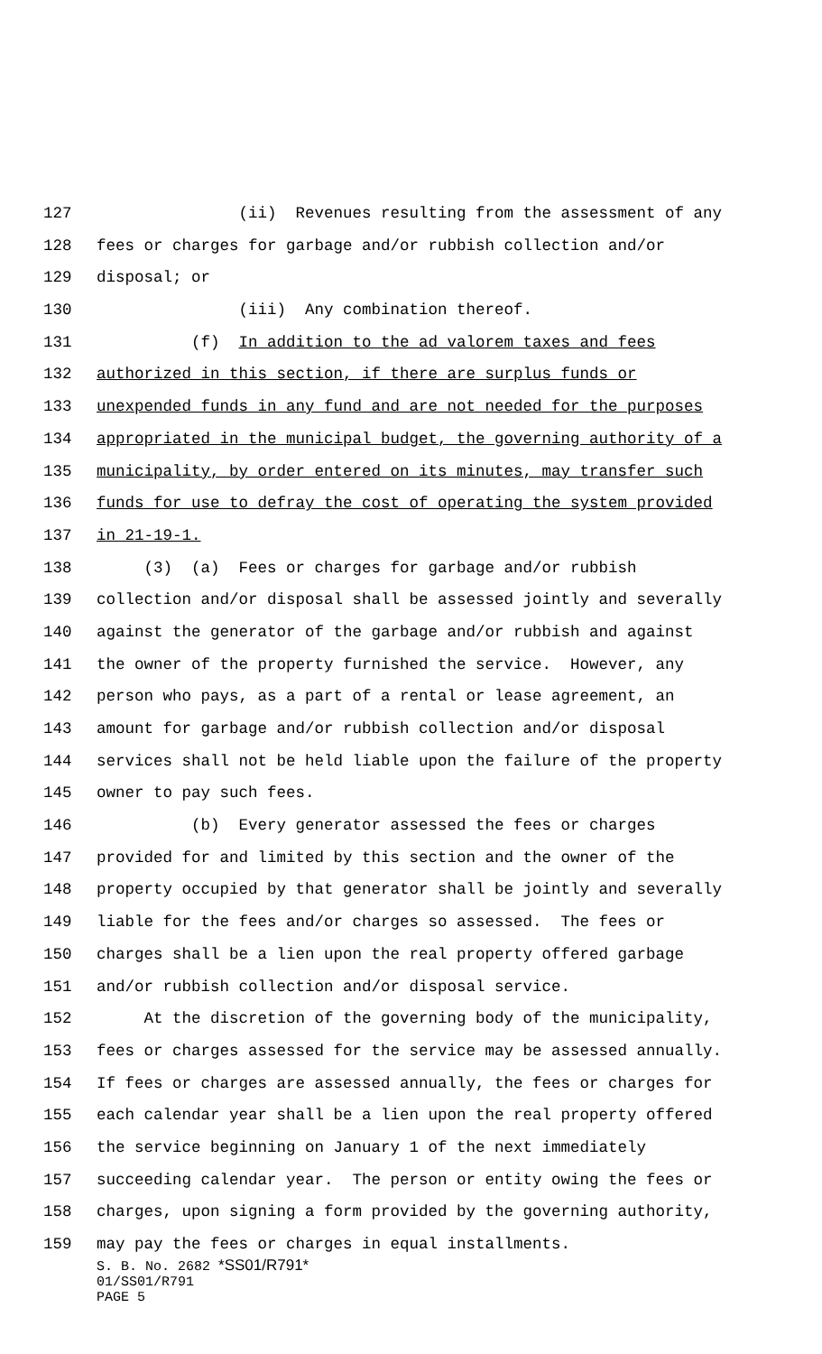127 (ii) Revenues resulting from the assessment of any
128 fees or charges for garbage and/or rubbish collection and/or
129 disposal; or
130 (iii) Any combination thereof.
131 (f) In addition to the ad valorem taxes and fees
132 authorized in this section, if there are surplus funds or
133 unexpended funds in any fund and are not needed for the purposes
134 appropriated in the municipal budget, the governing authority of a
135 municipality, by order entered on its minutes, may transfer such
136 funds for use to defray the cost of operating the system provided
137 in 21-19-1.
138 (3) (a) Fees or charges for garbage and/or rubbish
139 collection and/or disposal shall be assessed jointly and severally
140 against the generator of the garbage and/or rubbish and against
141 the owner of the property furnished the service. However, any
142 person who pays, as a part of a rental or lease agreement, an
143 amount for garbage and/or rubbish collection and/or disposal
144 services shall not be held liable upon the failure of the property
145 owner to pay such fees.
146 (b) Every generator assessed the fees or charges
147 provided for and limited by this section and the owner of the
148 property occupied by that generator shall be jointly and severally
149 liable for the fees and/or charges so assessed. The fees or
150 charges shall be a lien upon the real property offered garbage
151 and/or rubbish collection and/or disposal service.
152 At the discretion of the governing body of the municipality,
153 fees or charges assessed for the service may be assessed annually.
154 If fees or charges are assessed annually, the fees or charges for
155 each calendar year shall be a lien upon the real property offered
156 the service beginning on January 1 of the next immediately
157 succeeding calendar year. The person or entity owing the fees or
158 charges, upon signing a form provided by the governing authority,
159 may pay the fees or charges in equal installments.
S. B. No. 2682 *SS01/R791*
01/SS01/R791
PAGE 5